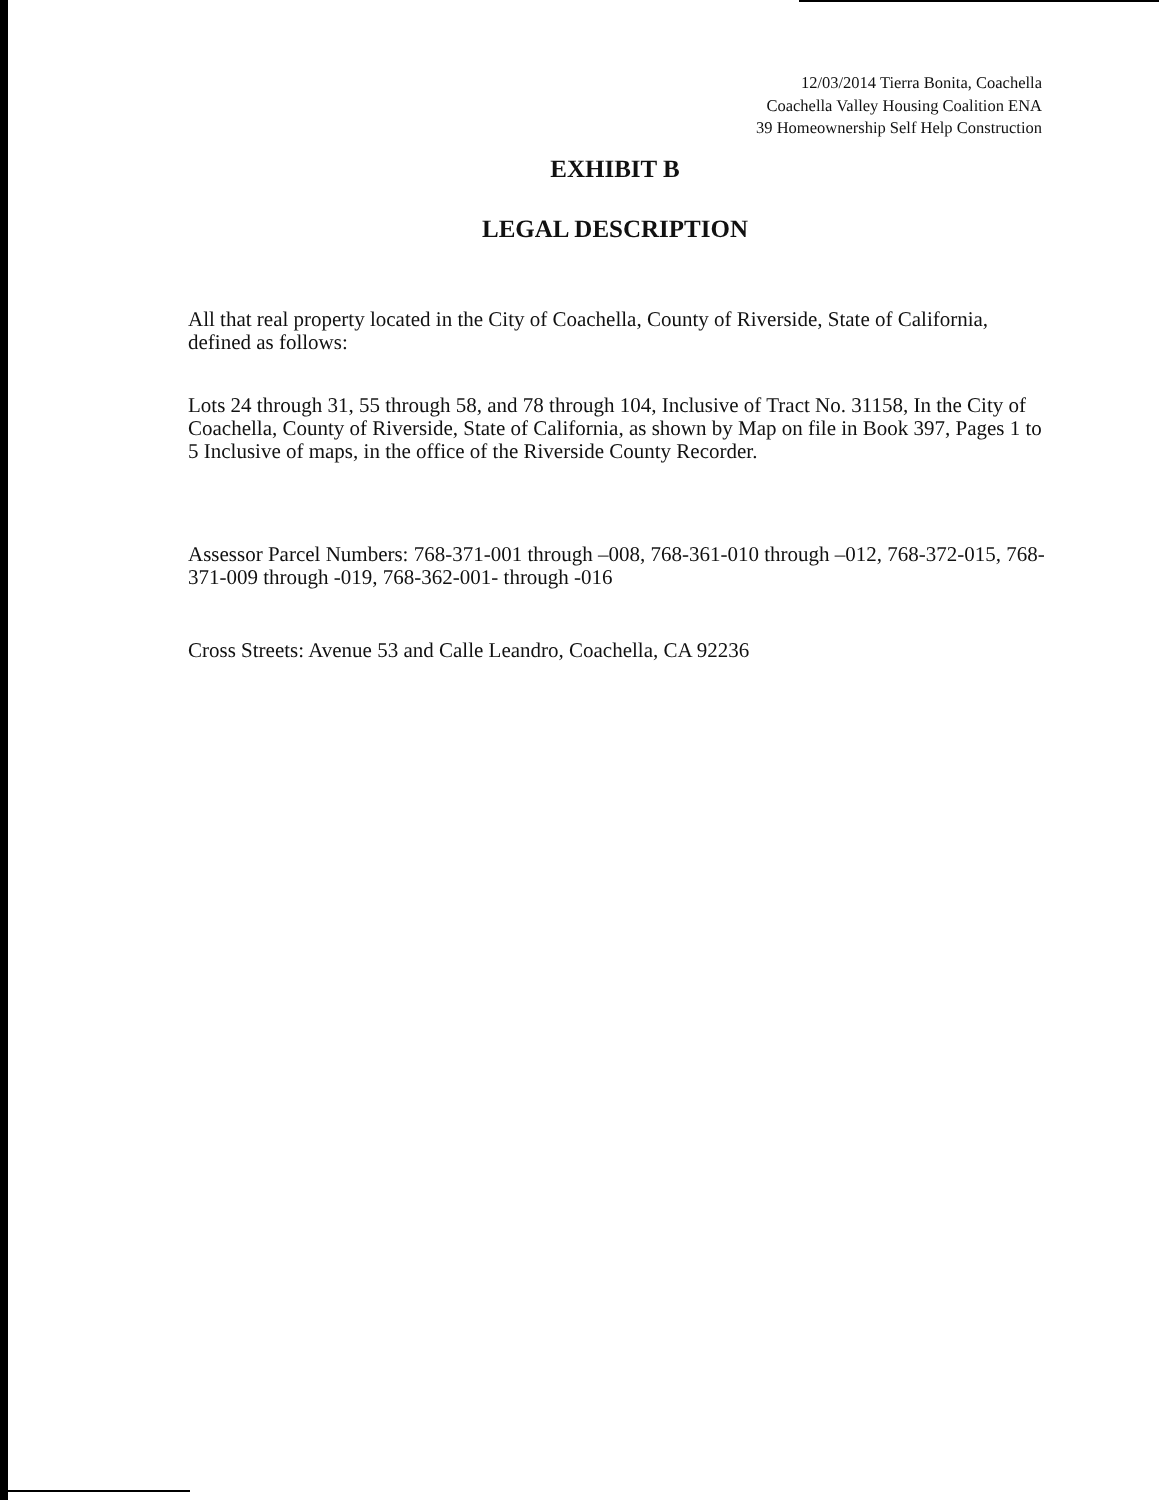12/03/2014 Tierra Bonita, Coachella
Coachella Valley Housing Coalition ENA
39 Homeownership Self Help Construction
EXHIBIT B
LEGAL DESCRIPTION
All that real property located in the City of Coachella, County of Riverside, State of California, defined as follows:
Lots 24 through 31, 55 through 58, and 78 through 104, Inclusive of Tract No. 31158, In the City of Coachella, County of Riverside, State of California, as shown by Map on file in Book 397, Pages 1 to 5 Inclusive of maps, in the office of the Riverside County Recorder.
Assessor Parcel Numbers: 768-371-001 through –008, 768-361-010 through –012, 768-372-015, 768-371-009 through -019, 768-362-001- through -016
Cross Streets: Avenue 53 and Calle Leandro, Coachella, CA 92236